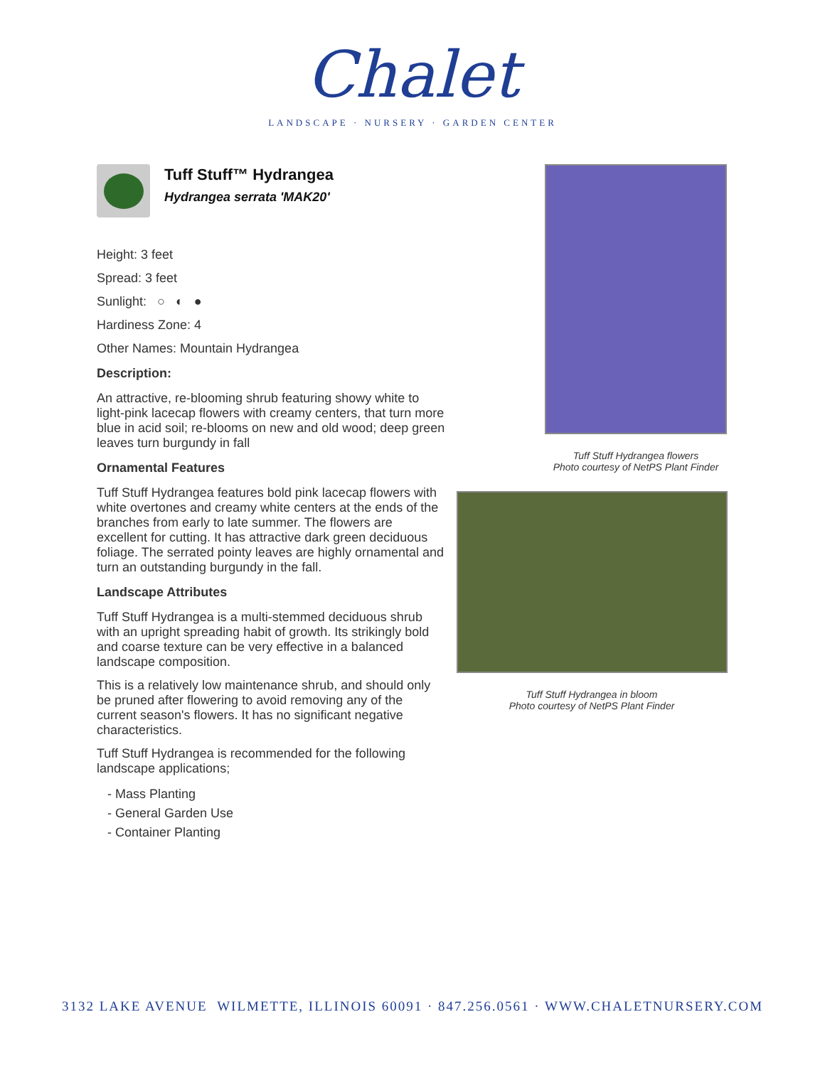Chalet
LANDSCAPE · NURSERY · GARDEN CENTER
Tuff Stuff™ Hydrangea
Hydrangea serrata 'MAK20'
Height: 3 feet
Spread: 3 feet
Sunlight: ○ ◐ ●
Hardiness Zone: 4
Other Names: Mountain Hydrangea
Description:
An attractive, re-blooming shrub featuring showy white to light-pink lacecap flowers with creamy centers, that turn more blue in acid soil; re-blooms on new and old wood; deep green leaves turn burgundy in fall
Ornamental Features
Tuff Stuff Hydrangea features bold pink lacecap flowers with white overtones and creamy white centers at the ends of the branches from early to late summer. The flowers are excellent for cutting. It has attractive dark green deciduous foliage. The serrated pointy leaves are highly ornamental and turn an outstanding burgundy in the fall.
Landscape Attributes
Tuff Stuff Hydrangea is a multi-stemmed deciduous shrub with an upright spreading habit of growth. Its strikingly bold and coarse texture can be very effective in a balanced landscape composition.
This is a relatively low maintenance shrub, and should only be pruned after flowering to avoid removing any of the current season's flowers. It has no significant negative characteristics.
Tuff Stuff Hydrangea is recommended for the following landscape applications;
- Mass Planting
- General Garden Use
- Container Planting
Tuff Stuff Hydrangea flowers
Photo courtesy of NetPS Plant Finder
Tuff Stuff Hydrangea in bloom
Photo courtesy of NetPS Plant Finder
3132 LAKE AVENUE WILMETTE, ILLINOIS 60091 · 847.256.0561 · WWW.CHALETNURSERY.COM